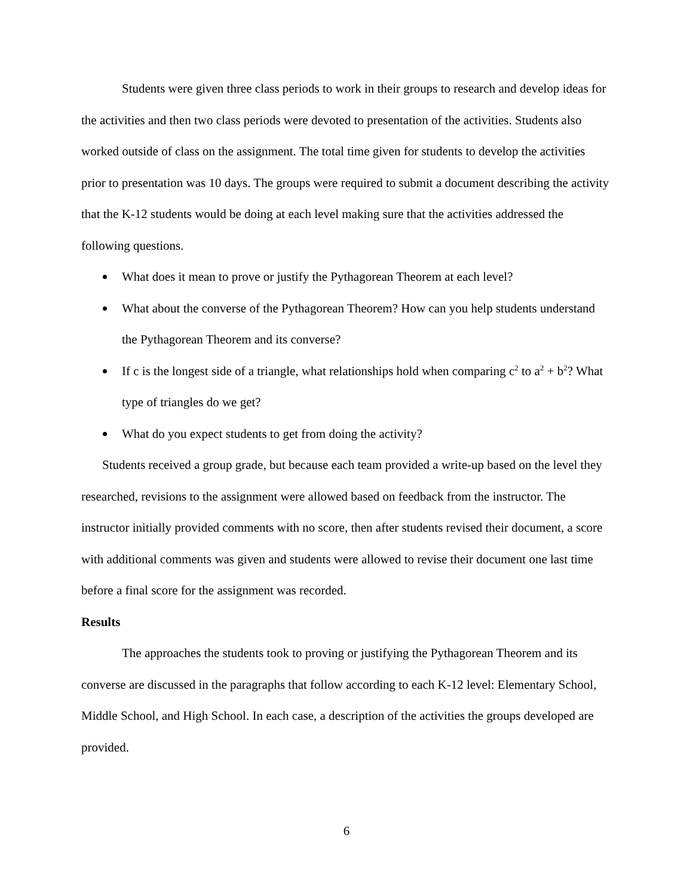Students were given three class periods to work in their groups to research and develop ideas for the activities and then two class periods were devoted to presentation of the activities. Students also worked outside of class on the assignment. The total time given for students to develop the activities prior to presentation was 10 days. The groups were required to submit a document describing the activity that the K-12 students would be doing at each level making sure that the activities addressed the following questions.
What does it mean to prove or justify the Pythagorean Theorem at each level?
What about the converse of the Pythagorean Theorem? How can you help students understand the Pythagorean Theorem and its converse?
If c is the longest side of a triangle, what relationships hold when comparing c<sup>2</sup> to a<sup>2</sup> + b<sup>2</sup>? What type of triangles do we get?
What do you expect students to get from doing the activity?
Students received a group grade, but because each team provided a write-up based on the level they researched, revisions to the assignment were allowed based on feedback from the instructor. The instructor initially provided comments with no score, then after students revised their document, a score with additional comments was given and students were allowed to revise their document one last time before a final score for the assignment was recorded.
Results
The approaches the students took to proving or justifying the Pythagorean Theorem and its converse are discussed in the paragraphs that follow according to each K-12 level: Elementary School, Middle School, and High School. In each case, a description of the activities the groups developed are provided.
6